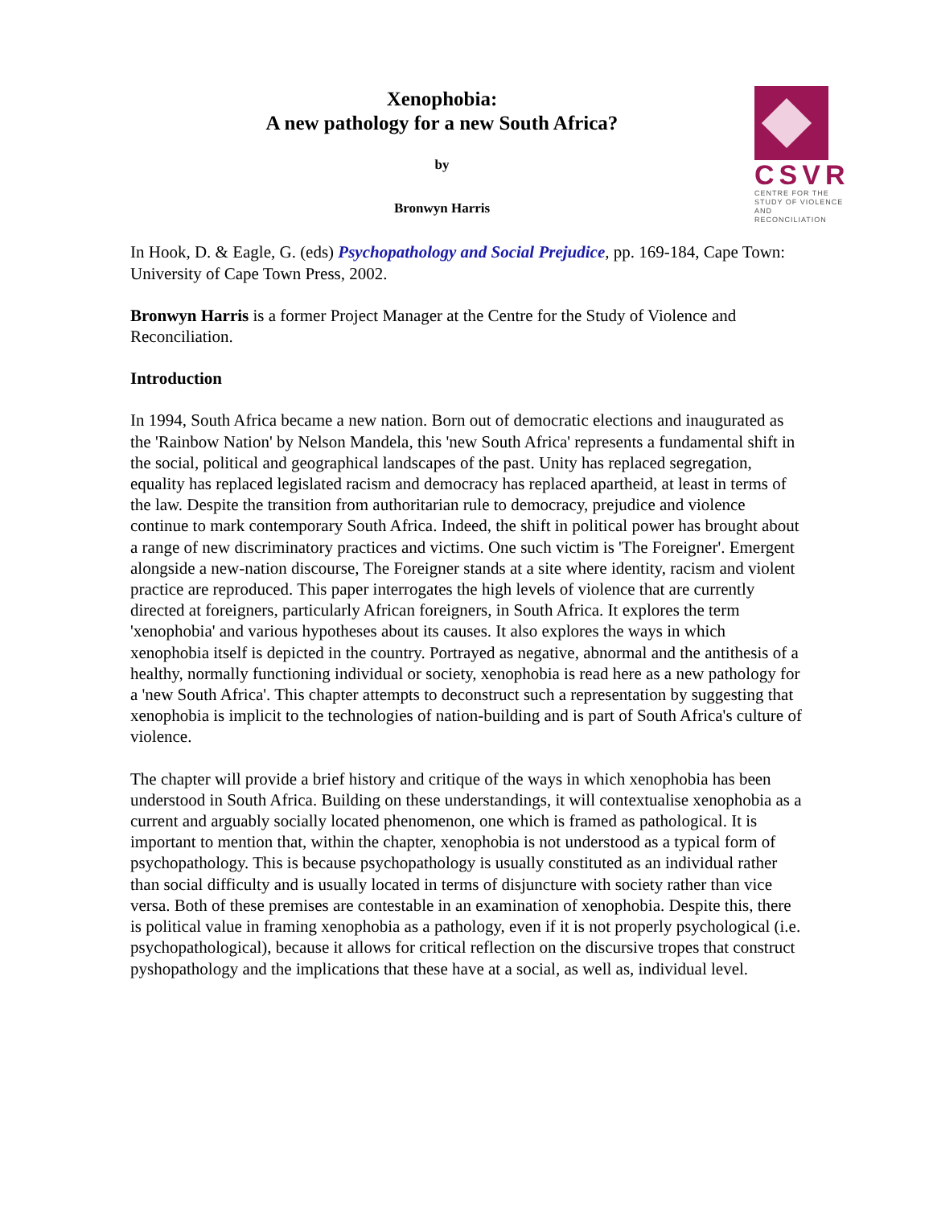Xenophobia:
A new pathology for a new South Africa?
by
Bronwyn Harris
CSVR
CENTRE FOR THE
STUDY OF VIOLENCE
AND RECONCILIATION
In Hook, D. & Eagle, G. (eds) Psychopathology and Social Prejudice, pp. 169-184, Cape Town: University of Cape Town Press, 2002.
Bronwyn Harris is a former Project Manager at the Centre for the Study of Violence and Reconciliation.
Introduction
In 1994, South Africa became a new nation. Born out of democratic elections and inaugurated as the 'Rainbow Nation' by Nelson Mandela, this 'new South Africa' represents a fundamental shift in the social, political and geographical landscapes of the past. Unity has replaced segregation, equality has replaced legislated racism and democracy has replaced apartheid, at least in terms of the law. Despite the transition from authoritarian rule to democracy, prejudice and violence continue to mark contemporary South Africa. Indeed, the shift in political power has brought about a range of new discriminatory practices and victims. One such victim is 'The Foreigner'. Emergent alongside a new-nation discourse, The Foreigner stands at a site where identity, racism and violent practice are reproduced. This paper interrogates the high levels of violence that are currently directed at foreigners, particularly African foreigners, in South Africa. It explores the term 'xenophobia' and various hypotheses about its causes. It also explores the ways in which xenophobia itself is depicted in the country. Portrayed as negative, abnormal and the antithesis of a healthy, normally functioning individual or society, xenophobia is read here as a new pathology for a 'new South Africa'. This chapter attempts to deconstruct such a representation by suggesting that xenophobia is implicit to the technologies of nation-building and is part of South Africa's culture of violence.
The chapter will provide a brief history and critique of the ways in which xenophobia has been understood in South Africa. Building on these understandings, it will contextualise xenophobia as a current and arguably socially located phenomenon, one which is framed as pathological. It is important to mention that, within the chapter, xenophobia is not understood as a typical form of psychopathology. This is because psychopathology is usually constituted as an individual rather than social difficulty and is usually located in terms of disjuncture with society rather than vice versa. Both of these premises are contestable in an examination of xenophobia. Despite this, there is political value in framing xenophobia as a pathology, even if it is not properly psychological (i.e. psychopathological), because it allows for critical reflection on the discursive tropes that construct pyshopathology and the implications that these have at a social, as well as, individual level.